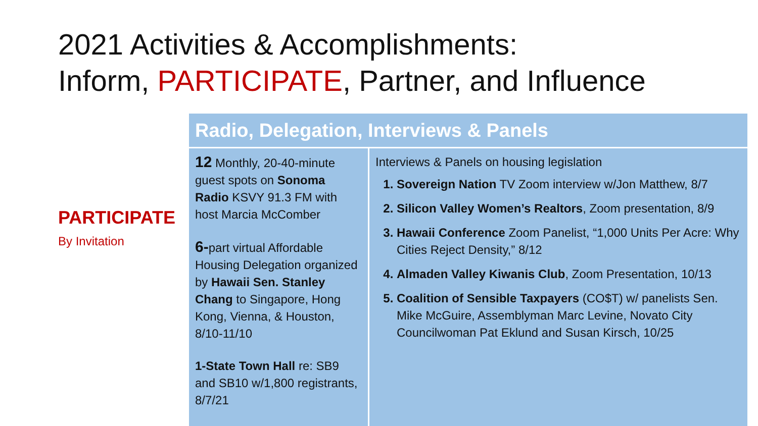2021 Activities & Accomplishments:
Inform, PARTICIPATE, Partner, and Influence
PARTICIPATE
By Invitation
| Radio, Delegation, Interviews & Panels | |
| --- | --- |
| 12 Monthly, 20-40-minute guest spots on Sonoma Radio KSVY 91.3 FM with host Marcia McComber 6- part virtual Affordable Housing Delegation organized by Hawaii Sen. Stanley Chang to Singapore, Hong Kong, Vienna, & Houston, 8/10-11/10 1-State Town Hall re: SB9 and SB10 w/1,800 registrants, 8/7/21 | Interviews & Panels on housing legislation Sovereign Nation TV Zoom interview w/Jon Matthew, 8/7 Silicon Valley Women’s Realtors , Zoom presentation, 8/9 Hawaii Conference Zoom Panelist, “1,000 Units Per Acre: Why Cities Reject Density,” 8/12 Almaden Valley Kiwanis Club , Zoom Presentation, 10/13 Coalition of Sensible Taxpayers (CO$T) w/ panelists Sen. Mike McGuire, Assemblyman Marc Levine, Novato City Councilwoman Pat Eklund and Susan Kirsch, 10/25 |